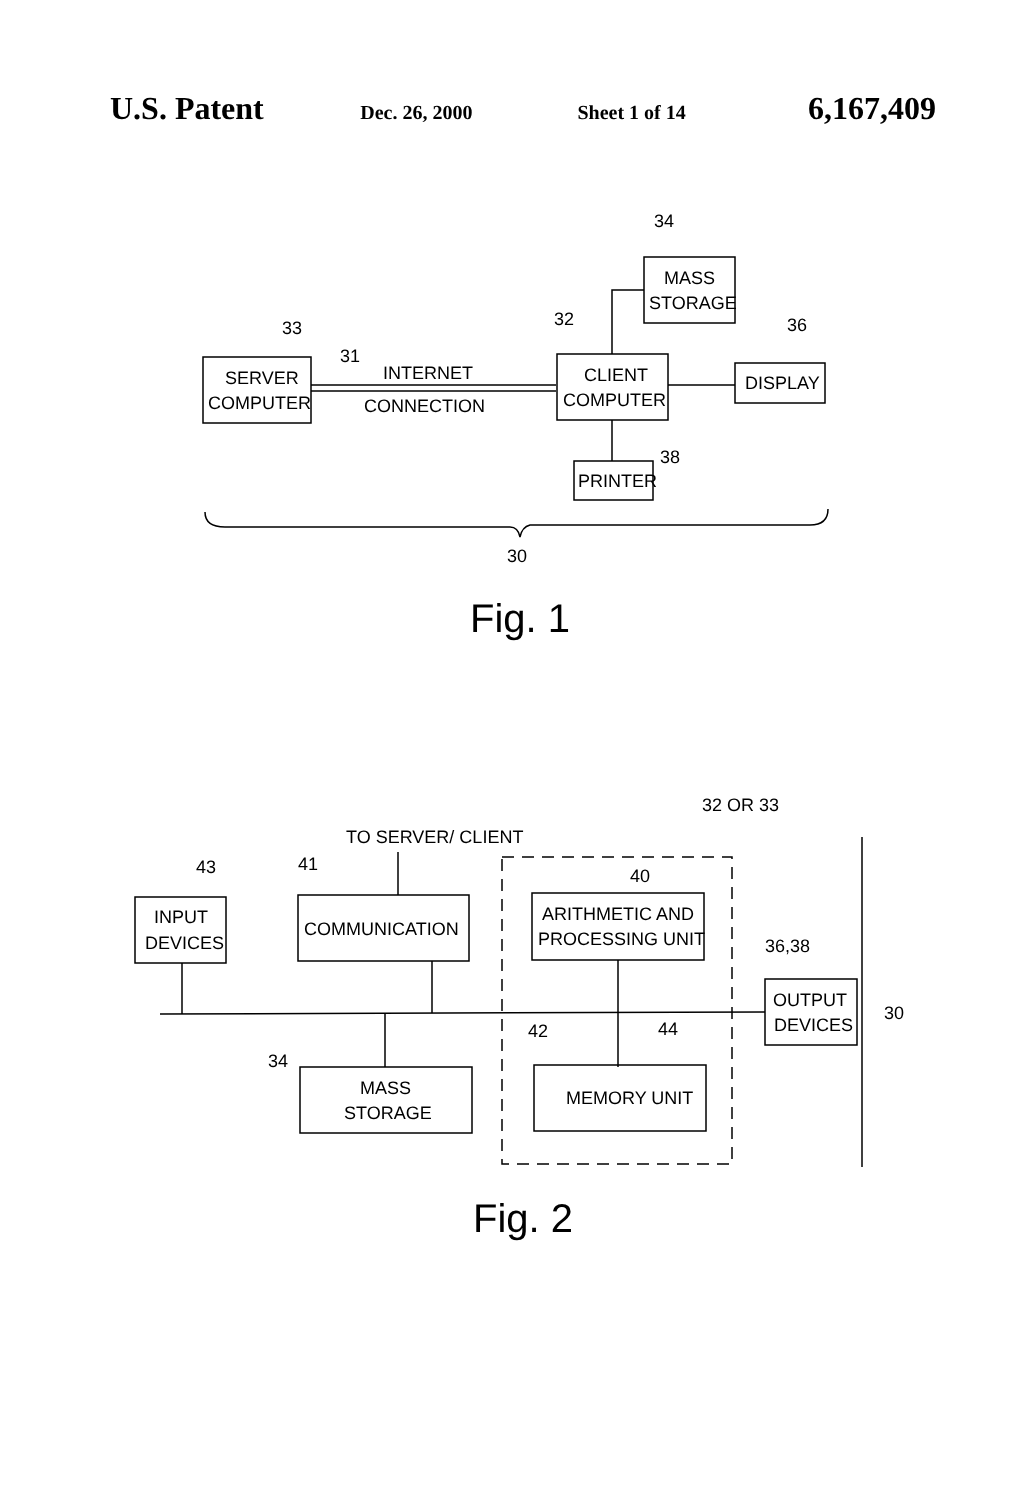U.S. Patent Dec. 26, 2000 Sheet 1 of 14 6,167,409
SERVER
COMPUTER
33
31
INTERNET
CONNECTION
CLIENT
COMPUTER
32
MASS
STORAGE
34
DISPLAY
36
PRINTER
38
30
Fig. 1
32 OR 33
TO SERVER/ CLIENT
INPUT
DEVICES
43
COMMUNICATION
41
ARITHMETIC AND
PROCESSING UNIT
40
OUTPUT
DEVICES
36,38
30
42
44
MASS
STORAGE
34
MEMORY UNIT
Fig. 2